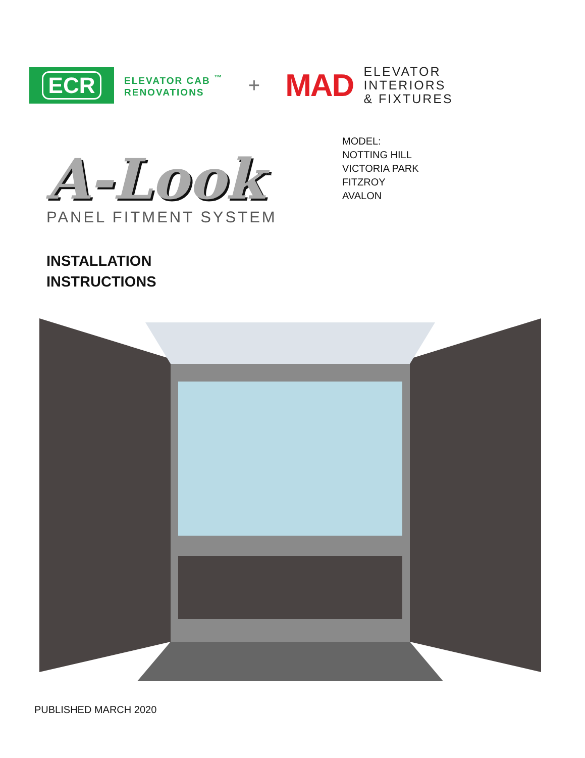ECR
ELEVATOR CAB <sup>™</sup>
RENOVATIONS
+
MAD
ELEVATOR
INTERIORS
& FIXTURES
A-Look<sup>™</sup>
PANEL FITMENT SYSTEM
MODEL:
NOTTING HILL
VICTORIA PARK
FITZROY
AVALON
INSTALLATION
INSTRUCTIONS
PUBLISHED MARCH 2020